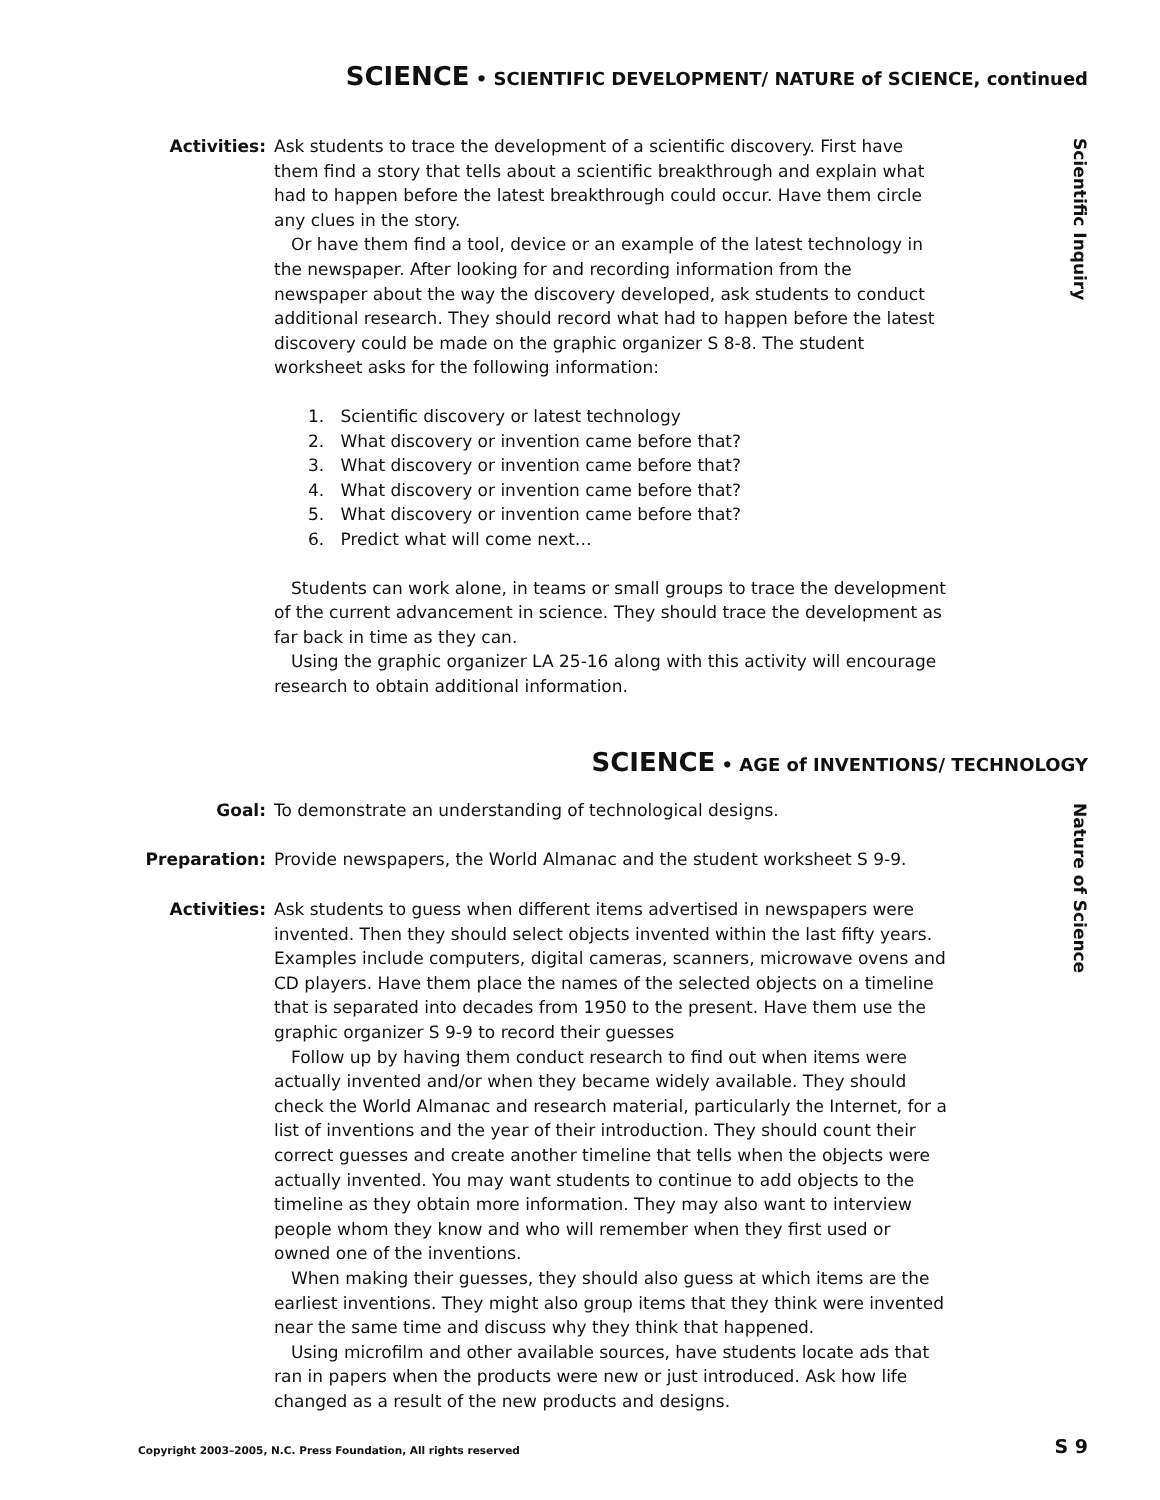SCIENCE • SCIENTIFIC DEVELOPMENT/ NATURE of SCIENCE, continued
Scientific Inquiry
Activities: Ask students to trace the development of a scientific discovery. First have them find a story that tells about a scientific breakthrough and explain what had to happen before the latest breakthrough could occur. Have them circle any clues in the story.
Or have them find a tool, device or an example of the latest technology in the newspaper. After looking for and recording information from the newspaper about the way the discovery developed, ask students to conduct additional research. They should record what had to happen before the latest discovery could be made on the graphic organizer S 8-8. The student worksheet asks for the following information:
1. Scientific discovery or latest technology
2. What discovery or invention came before that?
3. What discovery or invention came before that?
4. What discovery or invention came before that?
5. What discovery or invention came before that?
6. Predict what will come next…
Students can work alone, in teams or small groups to trace the development of the current advancement in science. They should trace the development as far back in time as they can.
Using the graphic organizer LA 25-16 along with this activity will encourage research to obtain additional information.
SCIENCE • AGE of INVENTIONS/ TECHNOLOGY
Nature of Science
Goal: To demonstrate an understanding of technological designs.
Preparation: Provide newspapers, the World Almanac and the student worksheet S 9-9.
Activities: Ask students to guess when different items advertised in newspapers were invented. Then they should select objects invented within the last fifty years. Examples include computers, digital cameras, scanners, microwave ovens and CD players. Have them place the names of the selected objects on a timeline that is separated into decades from 1950 to the present. Have them use the graphic organizer S 9-9 to record their guesses
Follow up by having them conduct research to find out when items were actually invented and/or when they became widely available. They should check the World Almanac and research material, particularly the Internet, for a list of inventions and the year of their introduction. They should count their correct guesses and create another timeline that tells when the objects were actually invented. You may want students to continue to add objects to the timeline as they obtain more information. They may also want to interview people whom they know and who will remember when they first used or owned one of the inventions.
When making their guesses, they should also guess at which items are the earliest inventions. They might also group items that they think were invented near the same time and discuss why they think that happened.
Using microfilm and other available sources, have students locate ads that ran in papers when the products were new or just introduced. Ask how life changed as a result of the new products and designs.
Copyright 2003–2005, N.C. Press Foundation, All rights reserved
S 9